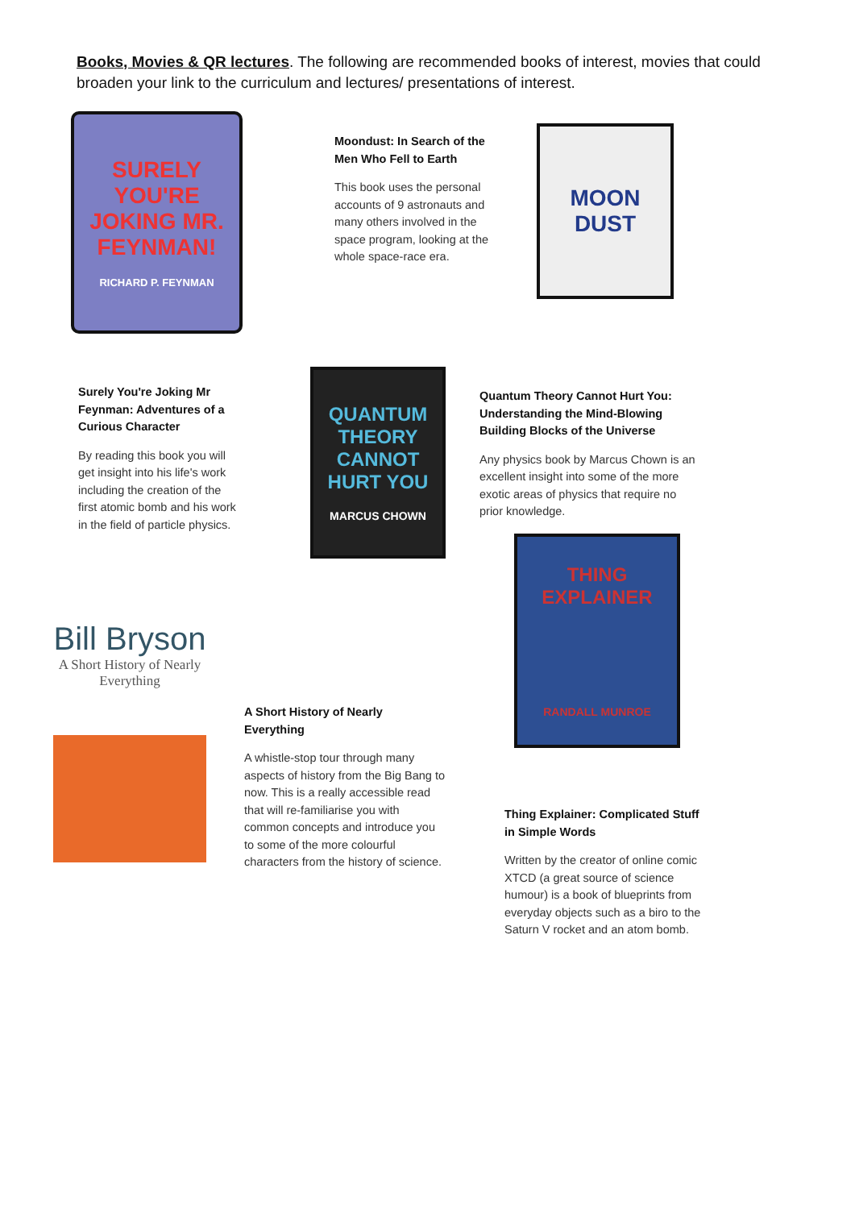Books, Movies & QR lectures. The following are recommended books of interest, movies that could broaden your link to the curriculum and lectures/ presentations of interest.
SURELY YOU'RE JOKING MR. FEYNMAN!
RICHARD P. FEYNMAN
Surely You're Joking Mr Feynman: Adventures of a Curious Character
By reading this book you will get insight into his life's work including the creation of the first atomic bomb and his work in the field of particle physics.
Moondust: In Search of the Men Who Fell to Earth
This book uses the personal accounts of 9 astronauts and many others involved in the space program, looking at the whole space-race era.
MOON DUST
QUANTUM THEORY CANNOT HURT YOU
MARCUS CHOWN
Quantum Theory Cannot Hurt You: Understanding the Mind-Blowing Building Blocks of the Universe
Any physics book by Marcus Chown is an excellent insight into some of the more exotic areas of physics that require no prior knowledge.
THING EXPLAINER
RANDALL MUNROE
Bill Bryson
A Short History of Nearly Everything
A Short History of Nearly Everything
A whistle-stop tour through many aspects of history from the Big Bang to now. This is a really accessible read that will re-familiarise you with common concepts and introduce you to some of the more colourful characters from the history of science.
Thing Explainer: Complicated Stuff in Simple Words
Written by the creator of online comic XTCD (a great source of science humour) is a book of blueprints from everyday objects such as a biro to the Saturn V rocket and an atom bomb.